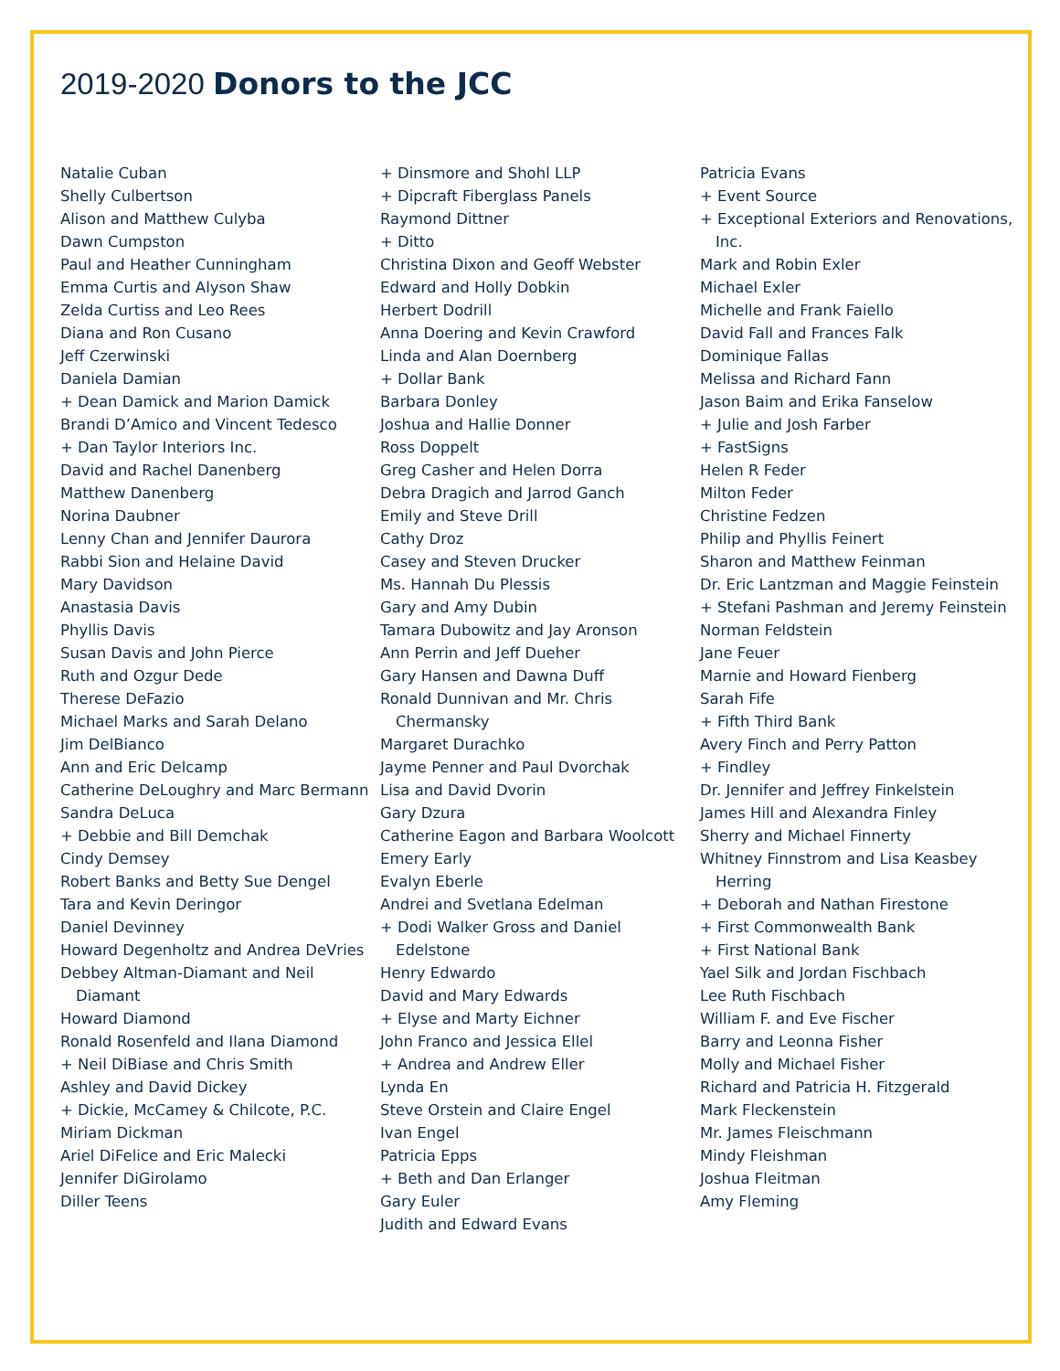2019-2020 Donors to the JCC
Natalie Cuban
Shelly Culbertson
Alison and Matthew Culyba
Dawn Cumpston
Paul and Heather Cunningham
Emma Curtis and Alyson Shaw
Zelda Curtiss and Leo Rees
Diana and Ron Cusano
Jeff Czerwinski
Daniela Damian
+ Dean Damick and Marion Damick
Brandi D’Amico and Vincent Tedesco
+ Dan Taylor Interiors Inc.
David and Rachel Danenberg
Matthew Danenberg
Norina Daubner
Lenny Chan and Jennifer Daurora
Rabbi Sion and Helaine David
Mary Davidson
Anastasia Davis
Phyllis Davis
Susan Davis and John Pierce
Ruth and Ozgur Dede
Therese DeFazio
Michael Marks and Sarah Delano
Jim DelBianco
Ann and Eric Delcamp
Catherine DeLoughry and Marc Bermann
Sandra DeLuca
+ Debbie and Bill Demchak
Cindy Demsey
Robert Banks and Betty Sue Dengel
Tara and Kevin Deringor
Daniel Devinney
Howard Degenholtz and Andrea DeVries
Debbey Altman-Diamant and Neil Diamant
Howard Diamond
Ronald Rosenfeld and Ilana Diamond
+ Neil DiBiase and Chris Smith
Ashley and David Dickey
+ Dickie, McCamey & Chilcote, P.C.
Miriam Dickman
Ariel DiFelice and Eric Malecki
Jennifer DiGirolamo
Diller Teens
+ Dinsmore and Shohl LLP
+ Dipcraft Fiberglass Panels
Raymond Dittner
+ Ditto
Christina Dixon and Geoff Webster
Edward and Holly Dobkin
Herbert Dodrill
Anna Doering and Kevin Crawford
Linda and Alan Doernberg
+ Dollar Bank
Barbara Donley
Joshua and Hallie Donner
Ross Doppelt
Greg Casher and Helen Dorra
Debra Dragich and Jarrod Ganch
Emily and Steve Drill
Cathy Droz
Casey and Steven Drucker
Ms. Hannah Du Plessis
Gary and Amy Dubin
Tamara Dubowitz and Jay Aronson
Ann Perrin and Jeff Dueher
Gary Hansen and Dawna Duff
Ronald Dunnivan and Mr. Chris Chermansky
Margaret Durachko
Jayme Penner and Paul Dvorchak
Lisa and David Dvorin
Gary Dzura
Catherine Eagon and Barbara Woolcott
Emery Early
Evalyn Eberle
Andrei and Svetlana Edelman
+ Dodi Walker Gross and Daniel Edelstone
Henry Edwardo
David and Mary Edwards
+ Elyse and Marty Eichner
John Franco and Jessica Ellel
+ Andrea and Andrew Eller
Lynda En
Steve Orstein and Claire Engel
Ivan Engel
Patricia Epps
+ Beth and Dan Erlanger
Gary Euler
Judith and Edward Evans
Patricia Evans
+ Event Source
+ Exceptional Exteriors and Renovations, Inc.
Mark and Robin Exler
Michael Exler
Michelle and Frank Faiello
David Fall and Frances Falk
Dominique Fallas
Melissa and Richard Fann
Jason Baim and Erika Fanselow
+ Julie and Josh Farber
+ FastSigns
Helen R Feder
Milton Feder
Christine Fedzen
Philip and Phyllis Feinert
Sharon and Matthew Feinman
Dr. Eric Lantzman and Maggie Feinstein
+ Stefani Pashman and Jeremy Feinstein
Norman Feldstein
Jane Feuer
Marnie and Howard Fienberg
Sarah Fife
+ Fifth Third Bank
Avery Finch and Perry Patton
+ Findley
Dr. Jennifer and Jeffrey Finkelstein
James Hill and Alexandra Finley
Sherry and Michael Finnerty
Whitney Finnstrom and Lisa Keasbey Herring
+ Deborah and Nathan Firestone
+ First Commonwealth Bank
+ First National Bank
Yael Silk and Jordan Fischbach
Lee Ruth Fischbach
William F. and Eve Fischer
Barry and Leonna Fisher
Molly and Michael Fisher
Richard and Patricia H. Fitzgerald
Mark Fleckenstein
Mr. James Fleischmann
Mindy Fleishman
Joshua Fleitman
Amy Fleming